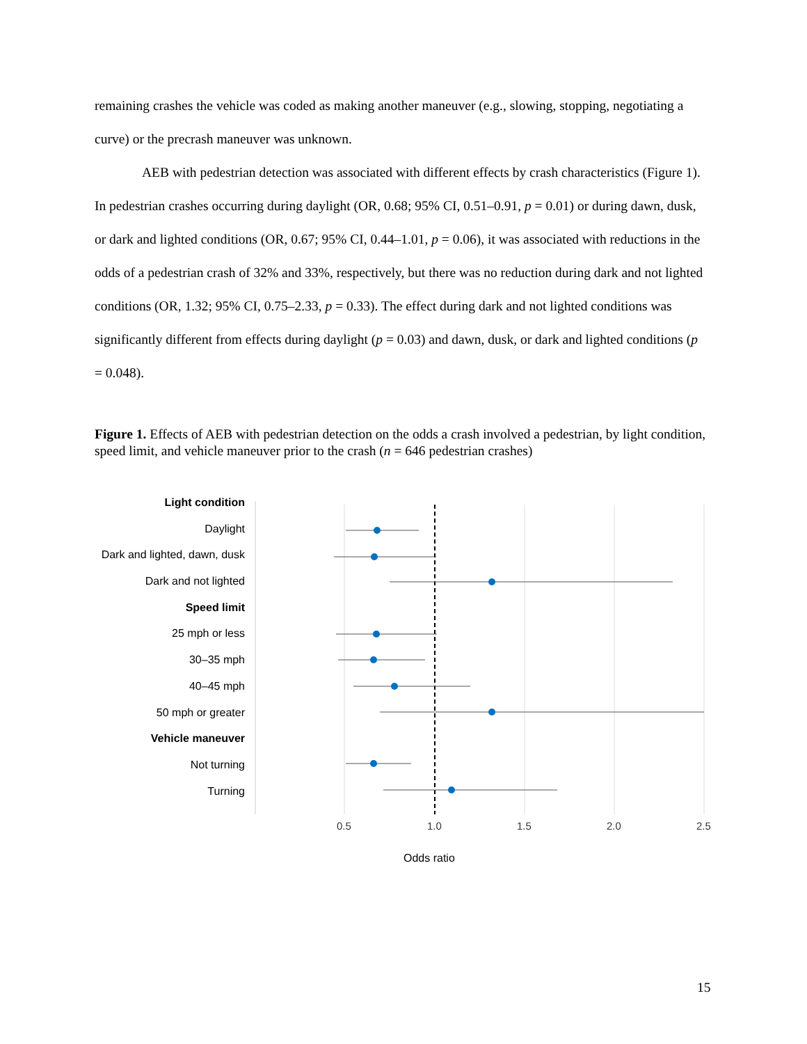remaining crashes the vehicle was coded as making another maneuver (e.g., slowing, stopping, negotiating a curve) or the precrash maneuver was unknown.
AEB with pedestrian detection was associated with different effects by crash characteristics (Figure 1). In pedestrian crashes occurring during daylight (OR, 0.68; 95% CI, 0.51–0.91, p = 0.01) or during dawn, dusk, or dark and lighted conditions (OR, 0.67; 95% CI, 0.44–1.01, p = 0.06), it was associated with reductions in the odds of a pedestrian crash of 32% and 33%, respectively, but there was no reduction during dark and not lighted conditions (OR, 1.32; 95% CI, 0.75–2.33, p = 0.33). The effect during dark and not lighted conditions was significantly different from effects during daylight (p = 0.03) and dawn, dusk, or dark and lighted conditions (p = 0.048).
Figure 1. Effects of AEB with pedestrian detection on the odds a crash involved a pedestrian, by light condition, speed limit, and vehicle maneuver prior to the crash (n = 646 pedestrian crashes)
Light condition
Daylight
Dark and lighted, dawn, dusk
Dark and not lighted
Speed limit
25 mph or less
30–35 mph
40–45 mph
50 mph or greater
Vehicle maneuver
Not turning
Turning
0.5 1.0 1.5 2.0 2.5
Odds ratio
15